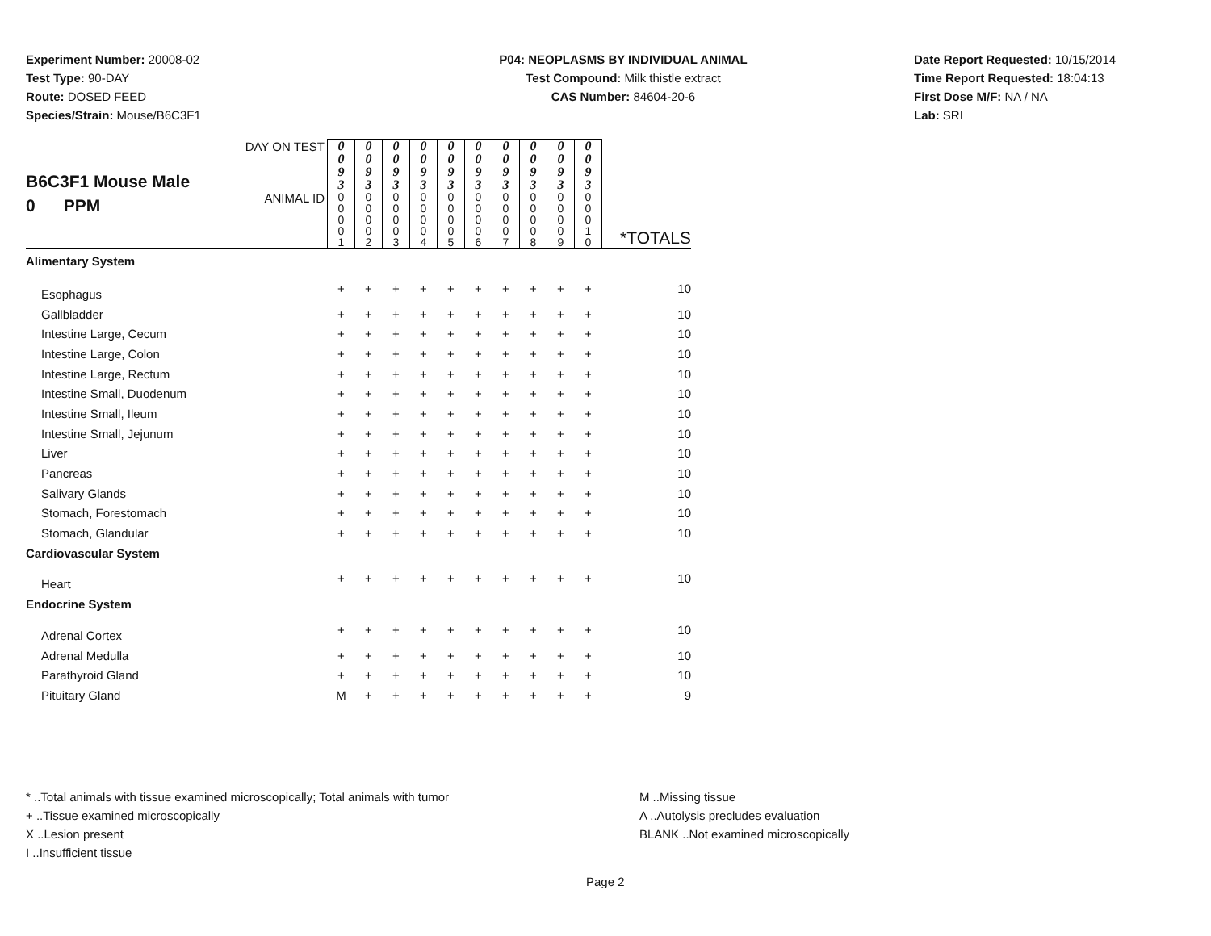Experiment Number: 20008-02
Test Type: 90-DAY
Route: DOSED FEED
Species/Strain: Mouse/B6C3F1
P04: NEOPLASMS BY INDIVIDUAL ANIMAL
Test Compound: Milk thistle extract
CAS Number: 84604-20-6
Date Report Requested: 10/15/2014
Time Report Requested: 18:04:13
First Dose M/F: NA / NA
Lab: SRI
| B6C3F1 Mouse Male 0 PPM | DAY ON TEST | 0 0 9 3 | 0 0 9 3 | 0 0 9 3 | 0 0 9 3 | 0 0 9 3 | 0 0 9 3 | 0 0 9 3 | 0 0 9 3 | 0 0 9 3 | 0 0 9 3 | |
| | ANIMAL ID | 0 0 0 0 1 | 0 0 0 0 2 | 0 0 0 0 3 | 0 0 0 0 4 | 0 0 0 0 5 | 0 0 0 0 6 | 0 0 0 0 7 | 0 0 0 0 8 | 0 0 0 0 9 | 0 0 0 1 0 | *TOTALS |
| Alimentary System | | | | | | | | | | | | |
| Esophagus | | + | + | + | + | + | + | + | + | + | + | 10 |
| Gallbladder | | + | + | + | + | + | + | + | + | + | + | 10 |
| Intestine Large, Cecum | | + | + | + | + | + | + | + | + | + | + | 10 |
| Intestine Large, Colon | | + | + | + | + | + | + | + | + | + | + | 10 |
| Intestine Large, Rectum | | + | + | + | + | + | + | + | + | + | + | 10 |
| Intestine Small, Duodenum | | + | + | + | + | + | + | + | + | + | + | 10 |
| Intestine Small, Ileum | | + | + | + | + | + | + | + | + | + | + | 10 |
| Intestine Small, Jejunum | | + | + | + | + | + | + | + | + | + | + | 10 |
| Liver | | + | + | + | + | + | + | + | + | + | + | 10 |
| Pancreas | | + | + | + | + | + | + | + | + | + | + | 10 |
| Salivary Glands | | + | + | + | + | + | + | + | + | + | + | 10 |
| Stomach, Forestomach | | + | + | + | + | + | + | + | + | + | + | 10 |
| Stomach, Glandular | | + | + | + | + | + | + | + | + | + | + | 10 |
| Cardiovascular System | | | | | | | | | | | | |
| Heart | | + | + | + | + | + | + | + | + | + | + | 10 |
| Endocrine System | | | | | | | | | | | | |
| Adrenal Cortex | | + | + | + | + | + | + | + | + | + | + | 10 |
| Adrenal Medulla | | + | + | + | + | + | + | + | + | + | + | 10 |
| Parathyroid Gland | | + | + | + | + | + | + | + | + | + | + | 10 |
| Pituitary Gland | | M | + | + | + | + | + | + | + | + | + | 9 |
* ..Total animals with tissue examined microscopically; Total animals with tumor
+ ..Tissue examined microscopically
X ..Lesion present
I ..Insufficient tissue
M ..Missing tissue
A ..Autolysis precludes evaluation
BLANK ..Not examined microscopically
Page 2